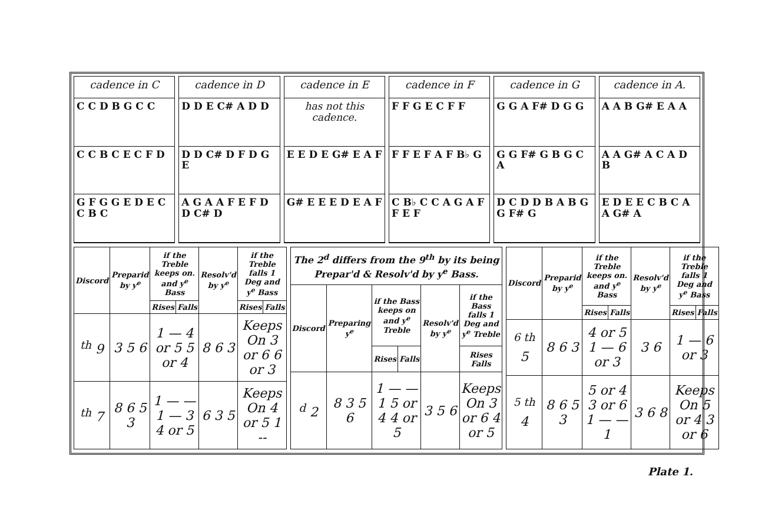cadence in C
C C D B G C C
C C B C E C F D
G F G G E D E C C B C
cadence in D
D D E C# A D D
D D C# D F D G E
A G A A F E F D D C# D
cadence in E
has not this cadence.
E E D E G# E A F
G# E E E D E A F
cadence in F
F F G E C F F
F F E F A F B♭ G
C B♭ C C A G A F F E F
cadence in G
G G A F# D G G
G G F# G B G C A
D C D D B A B G G F# G
cadence in A.
A A B G# E A A
A A G# A C A D B
E D E E C B C A A G# A
| Discord | Preparid by y<sup>e</sup> | if the Treble keeps on. and y<sup>e</sup> Bass | | Resolv'd by y<sup>e</sup> | if the Treble falls 1 Deg and y<sup>e</sup> Bass | |
| --- | --- | --- | --- | --- | --- | --- |
| | | Rises | Falls | | Rises | Falls |
| <sup>th</sup> 9 | 3 5 6 | 1 — 4 or 5 5 or 4 | | 8 6 3 | Keeps On 3 or 6 6 or 3 | |
| <sup>th</sup> 7 | 8 6 5 3 | 1 — — 1 — 3 4 or 5 | | 6 3 5 | Keeps On 4 or 5 1 -- | |
| The 2<sup>d</sup> differs from the 9<sup>th</sup> by its being Prepar'd & Resolv'd by y<sup>e</sup> Bass. | | | | | |
| --- | --- | --- | --- | --- | --- |
| Discord | Preparing y<sup>e</sup> | if the Bass keeps on and y<sup>e</sup> Treble | | Resolv'd by y<sup>e</sup> | if the Bass falls 1 Deg and y<sup>e</sup> Treble |
| | | Rises | Falls | | Rises Falls |
| <sup>d</sup> 2 | 8 3 5 6 | 1 — — 1 5 or 4 4 or 5 | | 3 5 6 | Keeps On 3 or 6 4 or 5 |
| Discord | Preparid by y<sup>e</sup> | if the Treble keeps on. and y<sup>e</sup> Bass | | Resolv'd by y<sup>e</sup> | if the Treble falls 1 Deg and y<sup>e</sup> Bass | |
| --- | --- | --- | --- | --- | --- | --- |
| | | Rises | Falls | | Rises | Falls |
| <sup>6 th</sup> 5 | 8 6 3 | 4 or 5 1 — 6 or 3 | | 3 6 | 1 — 6 or 3 | |
| <sup>5 th</sup> 4 | 8 6 5 3 | 5 or 4 3 or 6 1 — — 1 | | 3 6 8 | Keeps On 5 or 4 3 or 6 | |
Plate 1.